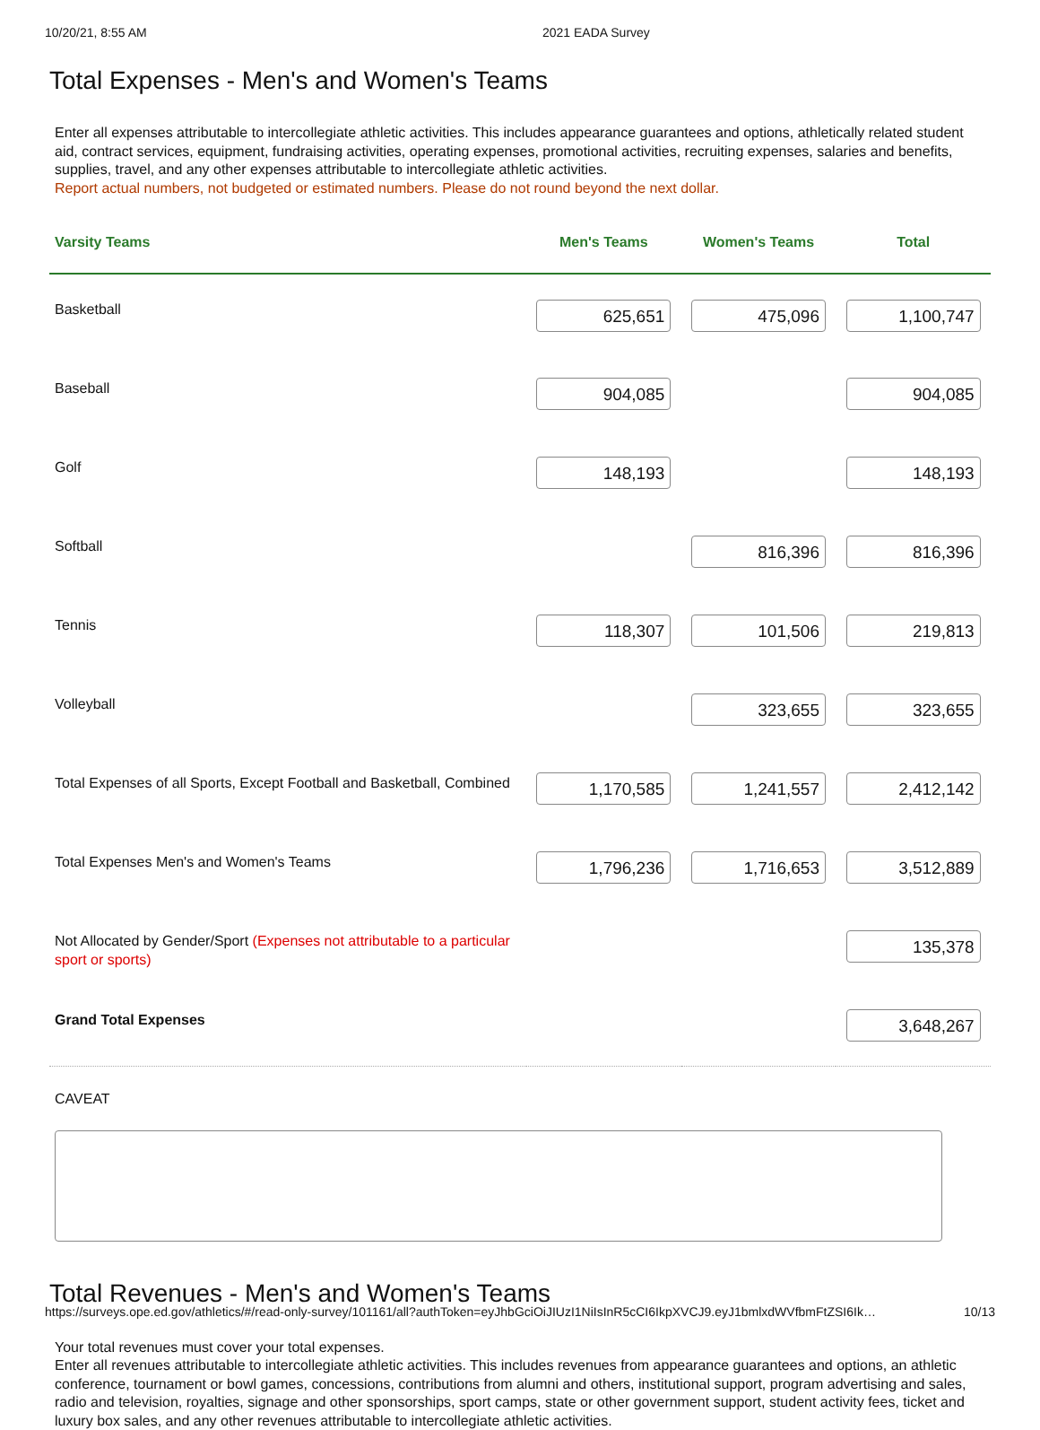10/20/21, 8:55 AM 2021 EADA Survey
Total Expenses - Men's and Women's Teams
Enter all expenses attributable to intercollegiate athletic activities. This includes appearance guarantees and options, athletically related student aid, contract services, equipment, fundraising activities, operating expenses, promotional activities, recruiting expenses, salaries and benefits, supplies, travel, and any other expenses attributable to intercollegiate athletic activities.
Report actual numbers, not budgeted or estimated numbers. Please do not round beyond the next dollar.
| Varsity Teams | Men's Teams | Women's Teams | Total |
| --- | --- | --- | --- |
| Basketball | 625,651 | 475,096 | 1,100,747 |
| Baseball | 904,085 | | 904,085 |
| Golf | 148,193 | | 148,193 |
| Softball | | 816,396 | 816,396 |
| Tennis | 118,307 | 101,506 | 219,813 |
| Volleyball | | 323,655 | 323,655 |
| Total Expenses of all Sports, Except Football and Basketball, Combined | 1,170,585 | 1,241,557 | 2,412,142 |
| Total Expenses Men's and Women's Teams | 1,796,236 | 1,716,653 | 3,512,889 |
| Not Allocated by Gender/Sport (Expenses not attributable to a particular sport or sports) | | | 135,378 |
| Grand Total Expenses | | | 3,648,267 |
CAVEAT
Total Revenues - Men's and Women's Teams
Your total revenues must cover your total expenses.
Enter all revenues attributable to intercollegiate athletic activities. This includes revenues from appearance guarantees and options, an athletic conference, tournament or bowl games, concessions, contributions from alumni and others, institutional support, program advertising and sales, radio and television, royalties, signage and other sponsorships, sport camps, state or other government support, student activity fees, ticket and luxury box sales, and any other revenues attributable to intercollegiate athletic activities.
https://surveys.ope.ed.gov/athletics/#/read-only-survey/101161/all?authToken=eyJhbGciOiJIUzI1NiIsInR5cCI6IkpXVCJ9.eyJ1bmlxdWVfbmFtZSI6Ik… 10/13